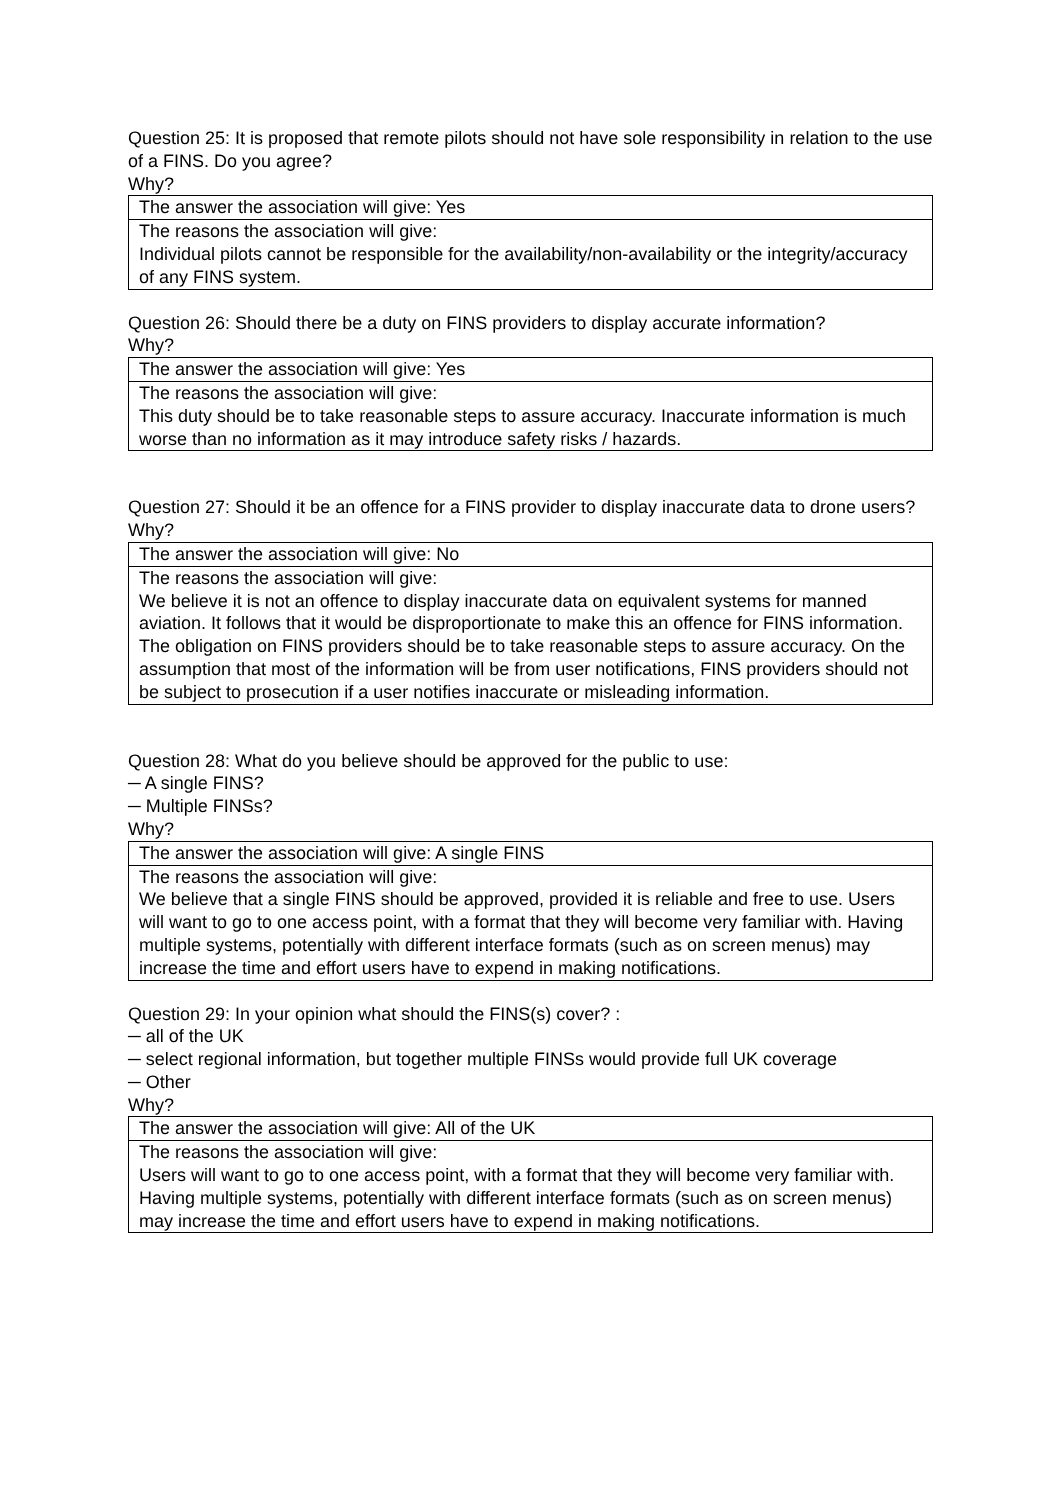Question 25: It is proposed that remote pilots should not have sole responsibility in relation to the use of a FINS. Do you agree?
Why?
| The answer the association will give: Yes |
| The reasons the association will give: Individual pilots cannot be responsible for the availability/non-availability or the integrity/accuracy of any FINS system. |
Question 26: Should there be a duty on FINS providers to display accurate information?
Why?
| The answer the association will give: Yes |
| The reasons the association will give: This duty should be to take reasonable steps to assure accuracy. Inaccurate information is much worse than no information as it may introduce safety risks / hazards. |
Question 27: Should it be an offence for a FINS provider to display inaccurate data to drone users?
Why?
| The answer the association will give: No |
| The reasons the association will give: We believe it is not an offence to display inaccurate data on equivalent systems for manned aviation. It follows that it would be disproportionate to make this an offence for FINS information. The obligation on FINS providers should be to take reasonable steps to assure accuracy. On the assumption that most of the information will be from user notifications, FINS providers should not be subject to prosecution if a user notifies inaccurate or misleading information. |
Question 28: What do you believe should be approved for the public to use:
─ A single FINS?
─ Multiple FINSs?
Why?
| The answer the association will give: A single FINS |
| The reasons the association will give: We believe that a single FINS should be approved, provided it is reliable and free to use. Users will want to go to one access point, with a format that they will become very familiar with. Having multiple systems, potentially with different interface formats (such as on screen menus) may increase the time and effort users have to expend in making notifications. |
Question 29: In your opinion what should the FINS(s) cover? :
─ all of the UK
─ select regional information, but together multiple FINSs would provide full UK coverage
─ Other
Why?
| The answer the association will give: All of the UK |
| The reasons the association will give: Users will want to go to one access point, with a format that they will become very familiar with. Having multiple systems, potentially with different interface formats (such as on screen menus) may increase the time and effort users have to expend in making notifications. |